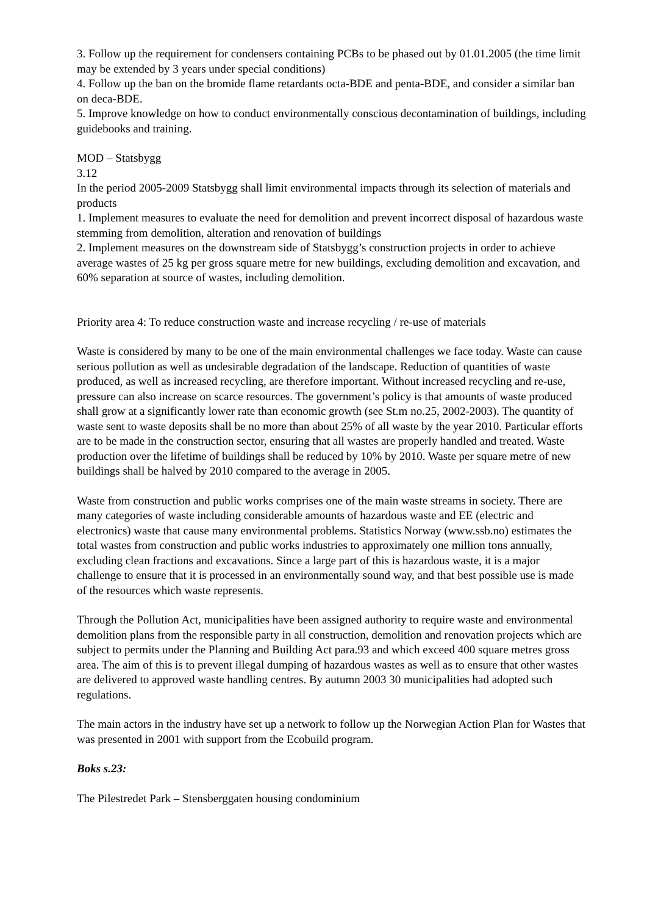3. Follow up the requirement for condensers containing PCBs to be phased out by 01.01.2005 (the time limit may be extended by 3 years under special conditions)
4. Follow up the ban on the bromide flame retardants octa-BDE and penta-BDE, and consider a similar ban on deca-BDE.
5. Improve knowledge on how to conduct environmentally conscious decontamination of buildings, including guidebooks and training.
MOD – Statsbygg
3.12
In the period 2005-2009 Statsbygg shall limit environmental impacts through its selection of materials and products
1. Implement measures to evaluate the need for demolition and prevent incorrect disposal of hazardous waste stemming from demolition, alteration and renovation of buildings
2. Implement measures on the downstream side of Statsbygg’s construction projects in order to achieve average wastes of 25 kg per gross square metre for new buildings, excluding demolition and excavation, and 60% separation at source of wastes, including demolition.
Priority area 4: To reduce construction waste and increase recycling / re-use of materials
Waste is considered by many to be one of the main environmental challenges we face today. Waste can cause serious pollution as well as undesirable degradation of the landscape. Reduction of quantities of waste produced, as well as increased recycling, are therefore important. Without increased recycling and re-use, pressure can also increase on scarce resources. The government’s policy is that amounts of waste produced shall grow at a significantly lower rate than economic growth (see St.m no.25, 2002-2003). The quantity of waste sent to waste deposits shall be no more than about 25% of all waste by the year 2010. Particular efforts are to be made in the construction sector, ensuring that all wastes are properly handled and treated. Waste production over the lifetime of buildings shall be reduced by 10% by 2010. Waste per square metre of new buildings shall be halved by 2010 compared to the average in 2005.
Waste from construction and public works comprises one of the main waste streams in society. There are many categories of waste including considerable amounts of hazardous waste and EE (electric and electronics) waste that cause many environmental problems. Statistics Norway (www.ssb.no) estimates the total wastes from construction and public works industries to approximately one million tons annually, excluding clean fractions and excavations. Since a large part of this is hazardous waste, it is a major challenge to ensure that it is processed in an environmentally sound way, and that best possible use is made of the resources which waste represents.
Through the Pollution Act, municipalities have been assigned authority to require waste and environmental demolition plans from the responsible party in all construction, demolition and renovation projects which are subject to permits under the Planning and Building Act para.93 and which exceed 400 square metres gross area. The aim of this is to prevent illegal dumping of hazardous wastes as well as to ensure that other wastes are delivered to approved waste handling centres. By autumn 2003 30 municipalities had adopted such regulations.
The main actors in the industry have set up a network to follow up the Norwegian Action Plan for Wastes that was presented in 2001 with support from the Ecobuild program.
Boks s.23:
The Pilestredet Park – Stensberggaten housing condominium